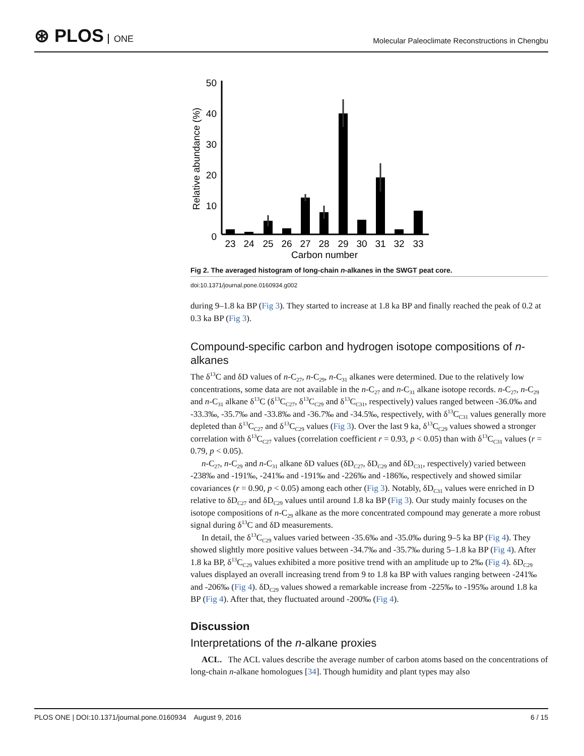⊛ PLOS ONE
Molecular Paleoclimate Reconstructions in Chengbu
50
40
30
20
10
0
Relative abundance (%)
23
24
25
26
27
28
29
30
31
32
33
Carbon number
Fig 2. The averaged histogram of long-chain n-alkanes in the SWGT peat core.
doi:10.1371/journal.pone.0160934.g002
during 9–1.8 ka BP (Fig 3). They started to increase at 1.8 ka BP and finally reached the peak of 0.2 at 0.3 ka BP (Fig 3).
Compound-specific carbon and hydrogen isotope compositions of n-alkanes
The δ<sup>13</sup>C and δD values of n-C<sub>27</sub>, n-C<sub>29</sub>, n-C<sub>31</sub> alkanes were determined. Due to the relatively low concentrations, some data are not available in the n-C<sub>27</sub> and n-C<sub>31</sub> alkane isotope records. n-C<sub>27</sub>, n-C<sub>29</sub> and n-C<sub>31</sub> alkane δ<sup>13</sup>C (δ<sup>13</sup>C<sub>C27</sub>, δ<sup>13</sup>C<sub>C29</sub> and δ<sup>13</sup>C<sub>C31</sub>, respectively) values ranged between -36.0‰ and -33.3‰, -35.7‰ and -33.8‰ and -36.7‰ and -34.5‰, respectively, with δ<sup>13</sup>C<sub>C31</sub> values generally more depleted than δ<sup>13</sup>C<sub>C27</sub> and δ<sup>13</sup>C<sub>C29</sub> values (Fig 3). Over the last 9 ka, δ<sup>13</sup>C<sub>C29</sub> values showed a stronger correlation with δ<sup>13</sup>C<sub>C27</sub> values (correlation coefficient r = 0.93, p < 0.05) than with δ<sup>13</sup>C<sub>C31</sub> values (r = 0.79, p < 0.05).
n-C<sub>27</sub>, n-C<sub>29</sub> and n-C<sub>31</sub> alkane δD values (δD<sub>C27</sub>, δD<sub>C29</sub> and δD<sub>C31</sub>, respectively) varied between -238‰ and -191‰, -241‰ and -191‰ and -226‰ and -186‰, respectively and showed similar covariances (r = 0.90, p < 0.05) among each other (Fig 3). Notably, δD<sub>C31</sub> values were enriched in D relative to δD<sub>C27</sub> and δD<sub>C29</sub> values until around 1.8 ka BP (Fig 3). Our study mainly focuses on the isotope compositions of n-C<sub>29</sub> alkane as the more concentrated compound may generate a more robust signal during δ<sup>13</sup>C and δD measurements.
In detail, the δ<sup>13</sup>C<sub>C29</sub> values varied between -35.6‰ and -35.0‰ during 9–5 ka BP (Fig 4). They showed slightly more positive values between -34.7‰ and -35.7‰ during 5–1.8 ka BP (Fig 4). After 1.8 ka BP, δ<sup>13</sup>C<sub>C29</sub> values exhibited a more positive trend with an amplitude up to 2‰ (Fig 4). δD<sub>C29</sub> values displayed an overall increasing trend from 9 to 1.8 ka BP with values ranging between -241‰ and -206‰ (Fig 4). δD<sub>C29</sub> values showed a remarkable increase from -225‰ to -195‰ around 1.8 ka BP (Fig 4). After that, they fluctuated around -200‰ (Fig 4).
Discussion
Interpretations of the n-alkane proxies
ACL. The ACL values describe the average number of carbon atoms based on the concentrations of long-chain n-alkane homologues [34]. Though humidity and plant types may also
PLOS ONE | DOI:10.1371/journal.pone.0160934 August 9, 2016 6 / 15